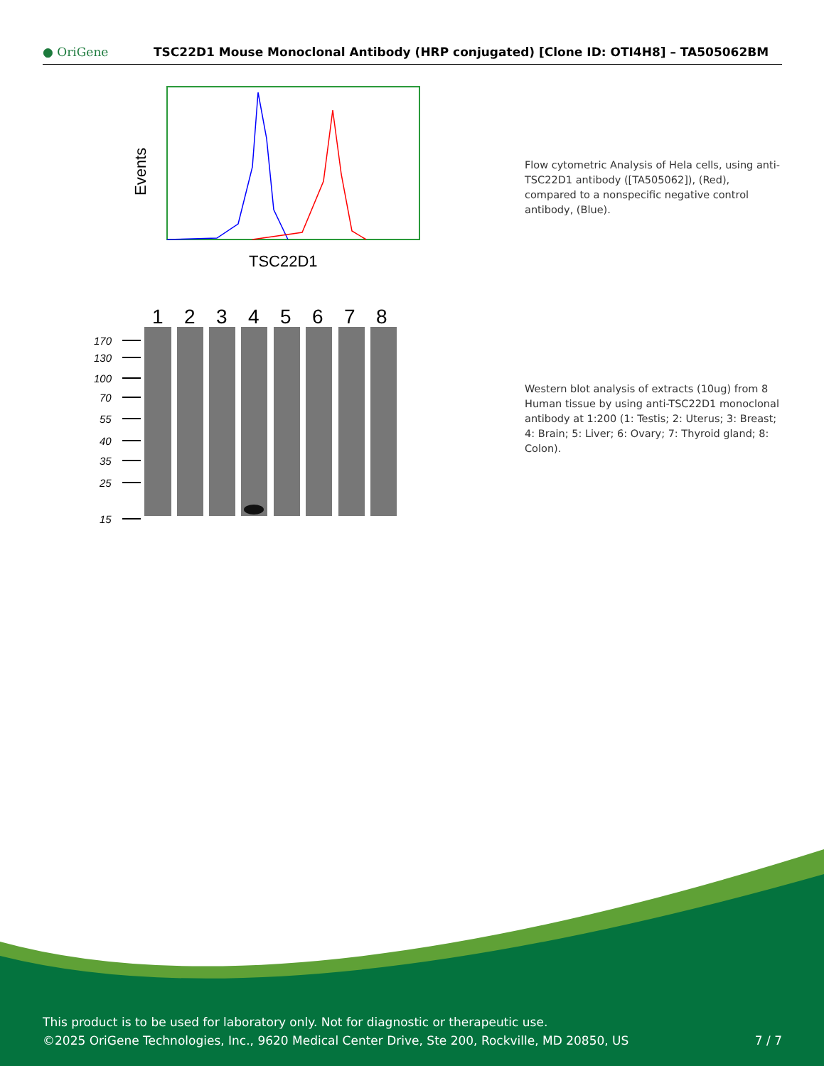● OriGene
TSC22D1 Mouse Monoclonal Antibody (HRP conjugated) [Clone ID: OTI4H8] – TA505062BM
Events
TSC22D1
Flow cytometric Analysis of Hela cells, using anti-TSC22D1 antibody ([TA505062]), (Red), compared to a nonspecific negative control antibody, (Blue).
1
2
3
4
5
6
7
8
170
130
100
70
55
40
35
25
15
Western blot analysis of extracts (10ug) from 8 Human tissue by using anti-TSC22D1 monoclonal antibody at 1:200 (1: Testis; 2: Uterus; 3: Breast; 4: Brain; 5: Liver; 6: Ovary; 7: Thyroid gland; 8: Colon).
This product is to be used for laboratory only. Not for diagnostic or therapeutic use.
©2025 OriGene Technologies, Inc., 9620 Medical Center Drive, Ste 200, Rockville, MD 20850, US 7 / 7